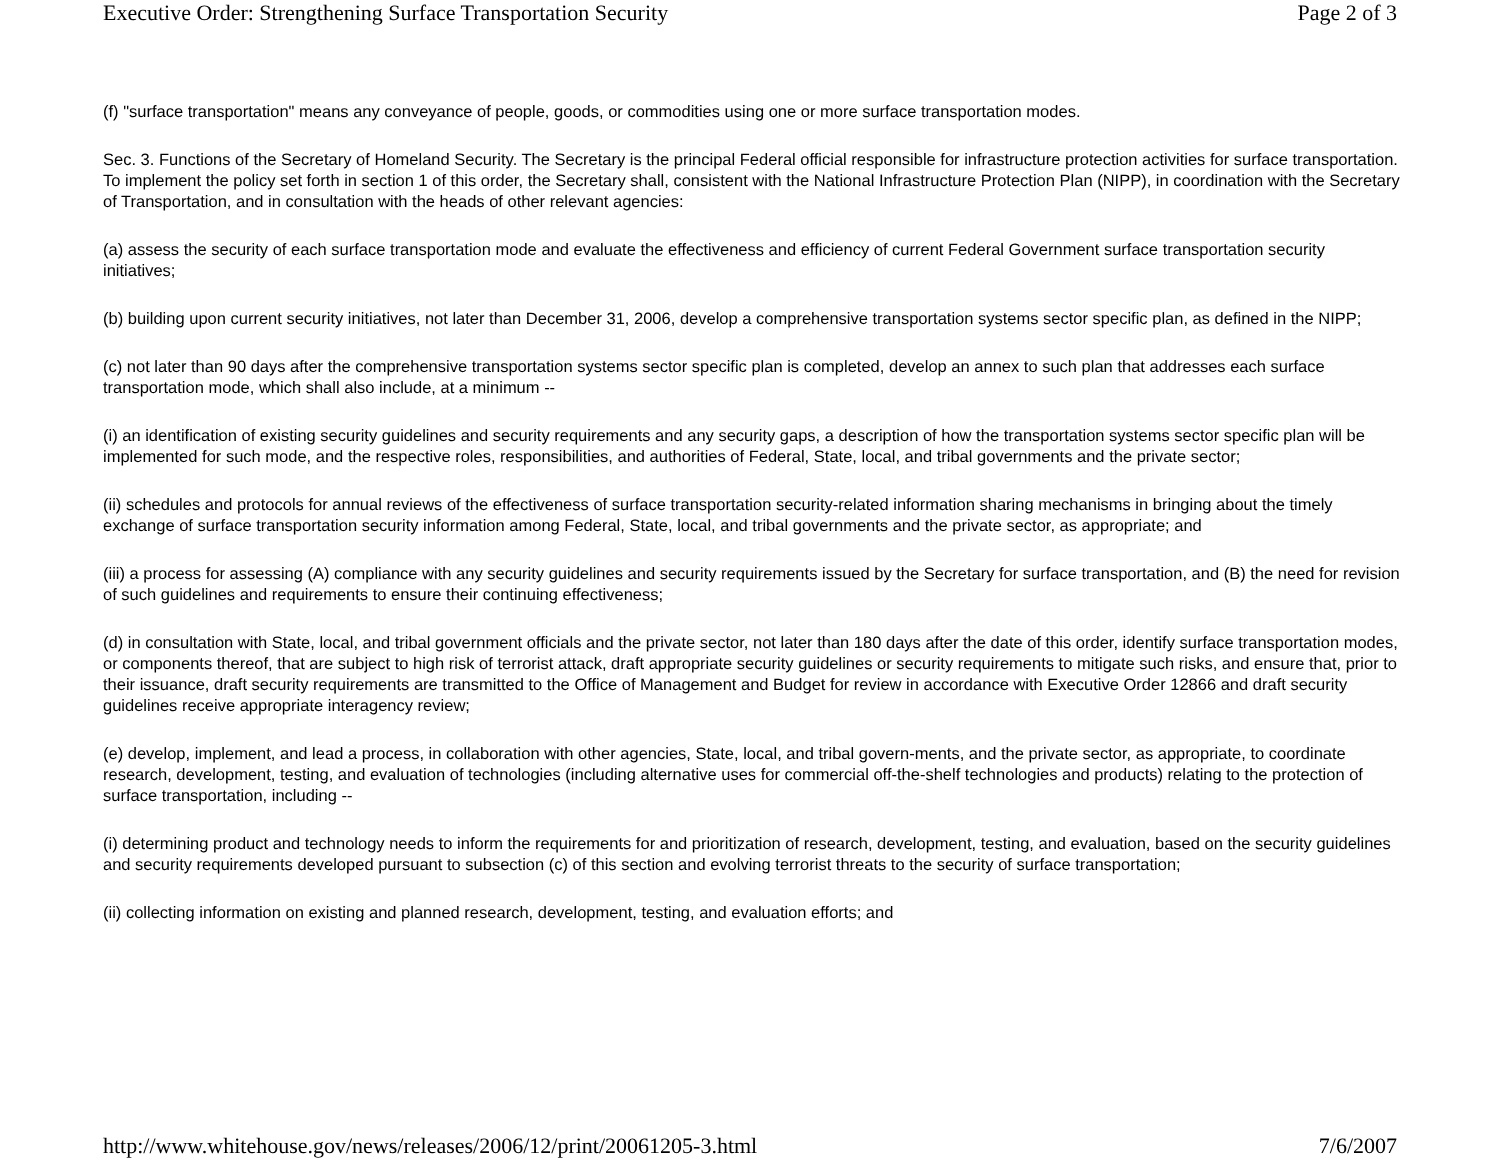Executive Order: Strengthening Surface Transportation Security Page 2 of 3
(f) "surface transportation" means any conveyance of people, goods, or commodities using one or more surface transportation modes.
Sec. 3. Functions of the Secretary of Homeland Security. The Secretary is the principal Federal official responsible for infrastructure protection activities for surface transportation. To implement the policy set forth in section 1 of this order, the Secretary shall, consistent with the National Infrastructure Protection Plan (NIPP), in coordination with the Secretary of Transportation, and in consultation with the heads of other relevant agencies:
(a) assess the security of each surface transportation mode and evaluate the effectiveness and efficiency of current Federal Government surface transportation security initiatives;
(b) building upon current security initiatives, not later than December 31, 2006, develop a comprehensive transportation systems sector specific plan, as defined in the NIPP;
(c) not later than 90 days after the comprehensive transportation systems sector specific plan is completed, develop an annex to such plan that addresses each surface transportation mode, which shall also include, at a minimum --
(i) an identification of existing security guidelines and security requirements and any security gaps, a description of how the transportation systems sector specific plan will be implemented for such mode, and the respective roles, responsibilities, and authorities of Federal, State, local, and tribal governments and the private sector;
(ii) schedules and protocols for annual reviews of the effectiveness of surface transportation security-related information sharing mechanisms in bringing about the timely exchange of surface transportation security information among Federal, State, local, and tribal governments and the private sector, as appropriate; and
(iii) a process for assessing (A) compliance with any security guidelines and security requirements issued by the Secretary for surface transportation, and (B) the need for revision of such guidelines and requirements to ensure their continuing effectiveness;
(d) in consultation with State, local, and tribal government officials and the private sector, not later than 180 days after the date of this order, identify surface transportation modes, or components thereof, that are subject to high risk of terrorist attack, draft appropriate security guidelines or security requirements to mitigate such risks, and ensure that, prior to their issuance, draft security requirements are transmitted to the Office of Management and Budget for review in accordance with Executive Order 12866 and draft security guidelines receive appropriate interagency review;
(e) develop, implement, and lead a process, in collaboration with other agencies, State, local, and tribal govern-ments, and the private sector, as appropriate, to coordinate research, development, testing, and evaluation of technologies (including alternative uses for commercial off-the-shelf technologies and products) relating to the protection of surface transportation, including --
(i) determining product and technology needs to inform the requirements for and prioritization of research, development, testing, and evaluation, based on the security guidelines and security requirements developed pursuant to subsection (c) of this section and evolving terrorist threats to the security of surface transportation;
(ii) collecting information on existing and planned research, development, testing, and evaluation efforts; and
http://www.whitehouse.gov/news/releases/2006/12/print/20061205-3.html 7/6/2007